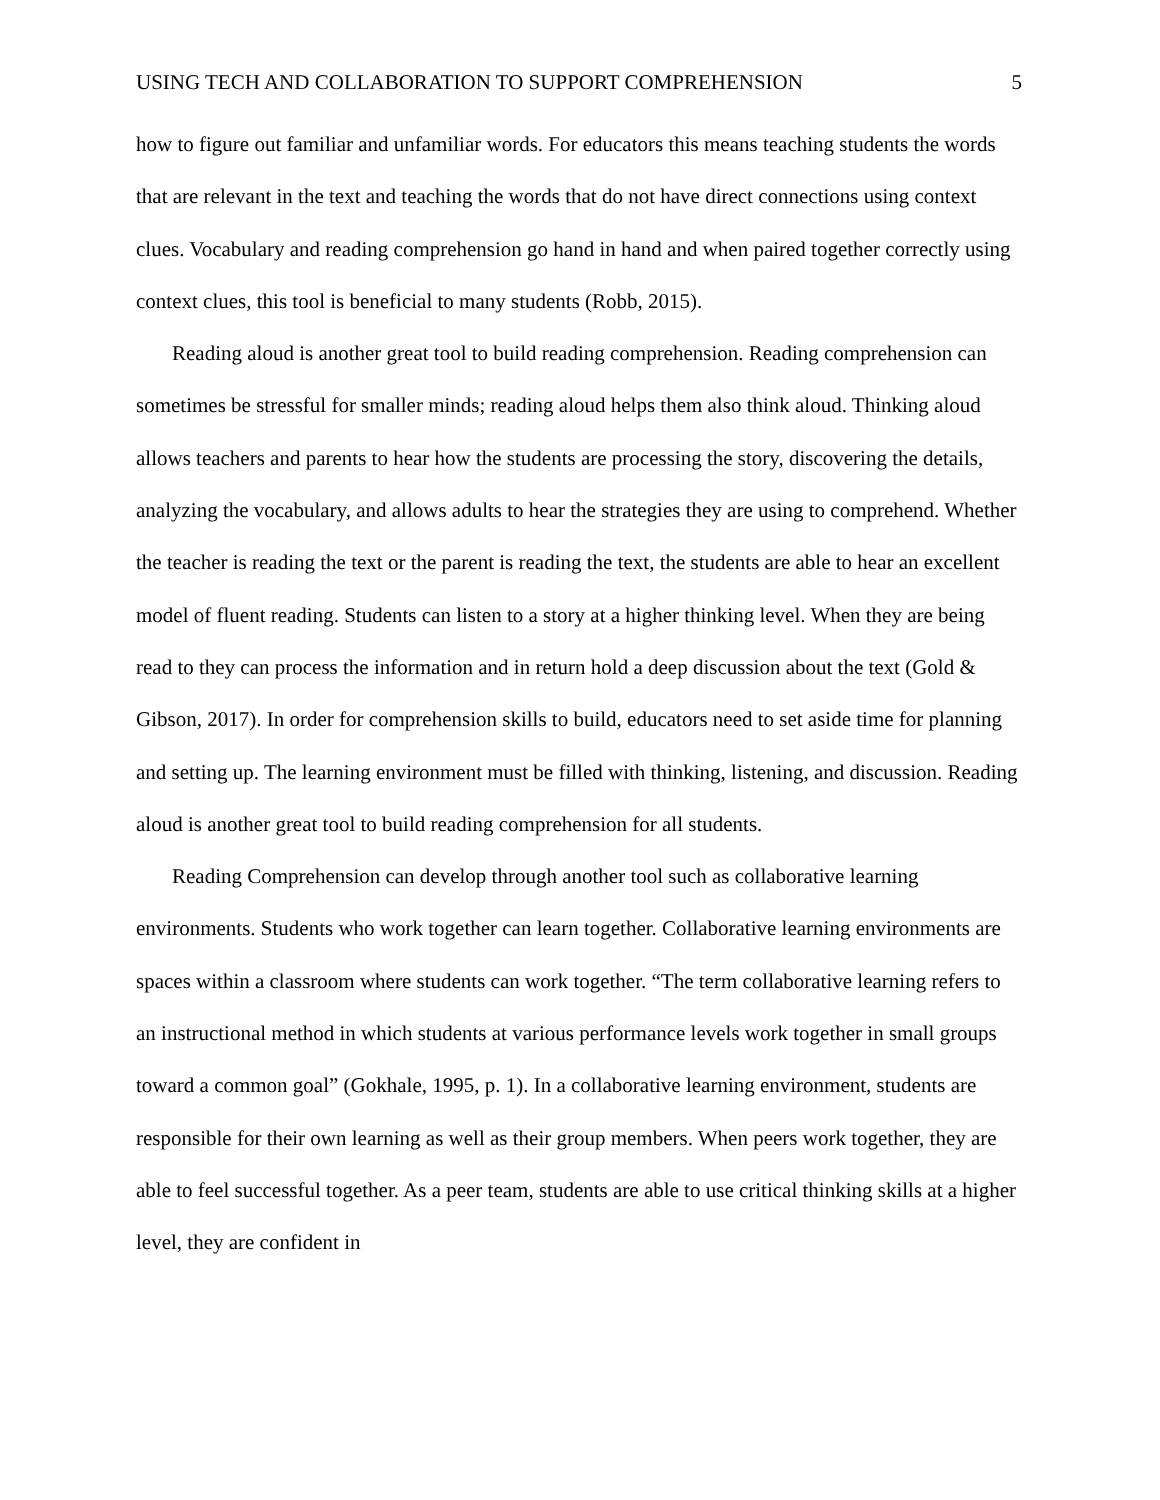USING TECH AND COLLABORATION TO SUPPORT COMPREHENSION 5
how to figure out familiar and unfamiliar words. For educators this means teaching students the words that are relevant in the text and teaching the words that do not have direct connections using context clues. Vocabulary and reading comprehension go hand in hand and when paired together correctly using context clues, this tool is beneficial to many students (Robb, 2015).
Reading aloud is another great tool to build reading comprehension. Reading comprehension can sometimes be stressful for smaller minds; reading aloud helps them also think aloud. Thinking aloud allows teachers and parents to hear how the students are processing the story, discovering the details, analyzing the vocabulary, and allows adults to hear the strategies they are using to comprehend. Whether the teacher is reading the text or the parent is reading the text, the students are able to hear an excellent model of fluent reading. Students can listen to a story at a higher thinking level. When they are being read to they can process the information and in return hold a deep discussion about the text (Gold & Gibson, 2017). In order for comprehension skills to build, educators need to set aside time for planning and setting up. The learning environment must be filled with thinking, listening, and discussion. Reading aloud is another great tool to build reading comprehension for all students.
Reading Comprehension can develop through another tool such as collaborative learning environments. Students who work together can learn together. Collaborative learning environments are spaces within a classroom where students can work together. “The term collaborative learning refers to an instructional method in which students at various performance levels work together in small groups toward a common goal” (Gokhale, 1995, p. 1). In a collaborative learning environment, students are responsible for their own learning as well as their group members. When peers work together, they are able to feel successful together. As a peer team, students are able to use critical thinking skills at a higher level, they are confident in